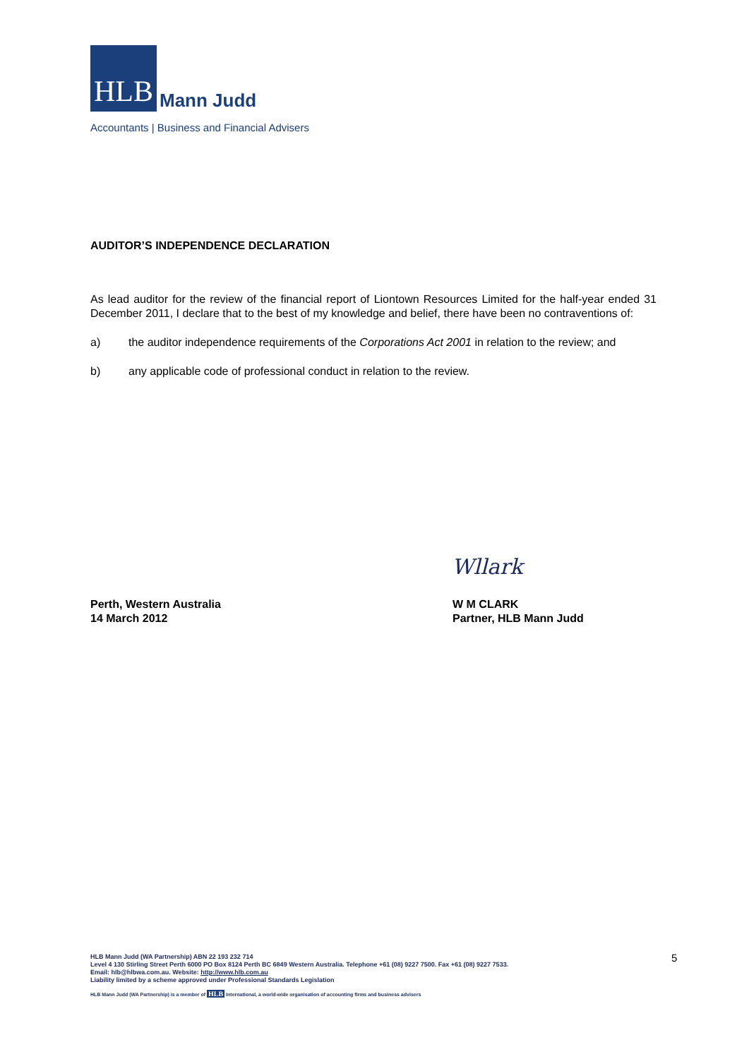HLB Mann Judd
Accountants | Business and Financial Advisers
AUDITOR’S INDEPENDENCE DECLARATION
As lead auditor for the review of the financial report of Liontown Resources Limited for the half-year ended 31 December 2011, I declare that to the best of my knowledge and belief, there have been no contraventions of:
a) the auditor independence requirements of the Corporations Act 2001 in relation to the review; and
b) any applicable code of professional conduct in relation to the review.
Wllark
Perth, Western Australia
14 March 2012
W M CLARK
Partner, HLB Mann Judd
HLB Mann Judd (WA Partnership) ABN 22 193 232 714
Level 4 130 Stirling Street Perth 6000 PO Box 8124 Perth BC 6849 Western Australia. Telephone +61 (08) 9227 7500. Fax +61 (08) 9227 7533.
Email: hlb@hlbwa.com.au. Website: http://www.hlb.com.au
Liability limited by a scheme approved under Professional Standards Legislation
HLB Mann Judd (WA Partnership) is a member of HLB International, a world-wide organisation of accounting firms and business advisers
5